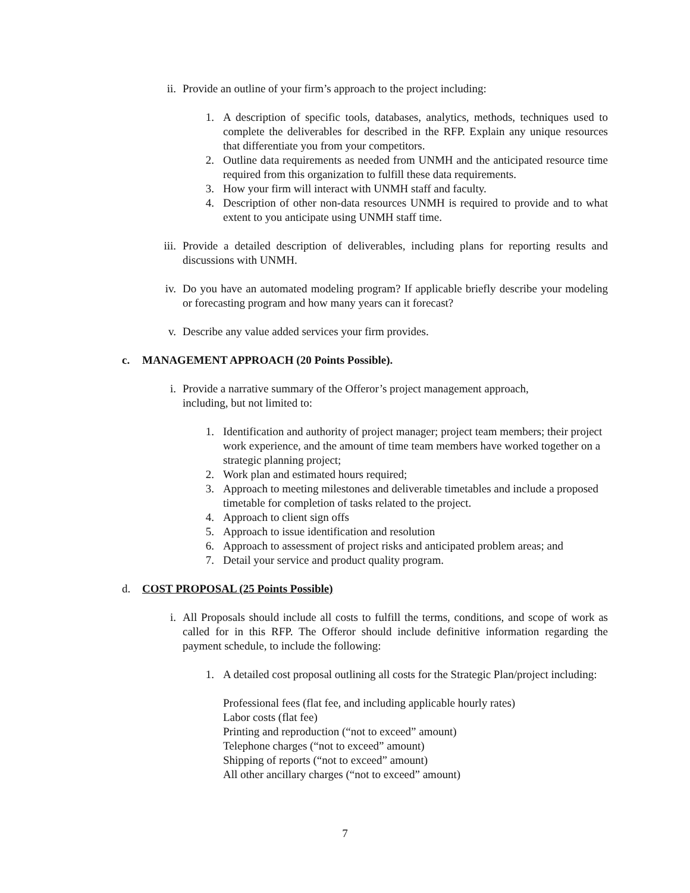ii. Provide an outline of your firm’s approach to the project including:
1. A description of specific tools, databases, analytics, methods, techniques used to complete the deliverables for described in the RFP. Explain any unique resources that differentiate you from your competitors.
2. Outline data requirements as needed from UNMH and the anticipated resource time required from this organization to fulfill these data requirements.
3. How your firm will interact with UNMH staff and faculty.
4. Description of other non-data resources UNMH is required to provide and to what extent to you anticipate using UNMH staff time.
iii. Provide a detailed description of deliverables, including plans for reporting results and discussions with UNMH.
iv. Do you have an automated modeling program? If applicable briefly describe your modeling or forecasting program and how many years can it forecast?
v. Describe any value added services your firm provides.
c. MANAGEMENT APPROACH (20 Points Possible).
i. Provide a narrative summary of the Offeror’s project management approach, including, but not limited to:
1. Identification and authority of project manager; project team members; their project work experience, and the amount of time team members have worked together on a strategic planning project;
2. Work plan and estimated hours required;
3. Approach to meeting milestones and deliverable timetables and include a proposed timetable for completion of tasks related to the project.
4. Approach to client sign offs
5. Approach to issue identification and resolution
6. Approach to assessment of project risks and anticipated problem areas; and
7. Detail your service and product quality program.
d. COST PROPOSAL (25 Points Possible)
i. All Proposals should include all costs to fulfill the terms, conditions, and scope of work as called for in this RFP. The Offeror should include definitive information regarding the payment schedule, to include the following:
1. A detailed cost proposal outlining all costs for the Strategic Plan/project including:
Professional fees (flat fee, and including applicable hourly rates)
Labor costs (flat fee)
Printing and reproduction (“not to exceed” amount)
Telephone charges (“not to exceed” amount)
Shipping of reports (“not to exceed” amount)
All other ancillary charges (“not to exceed” amount)
7